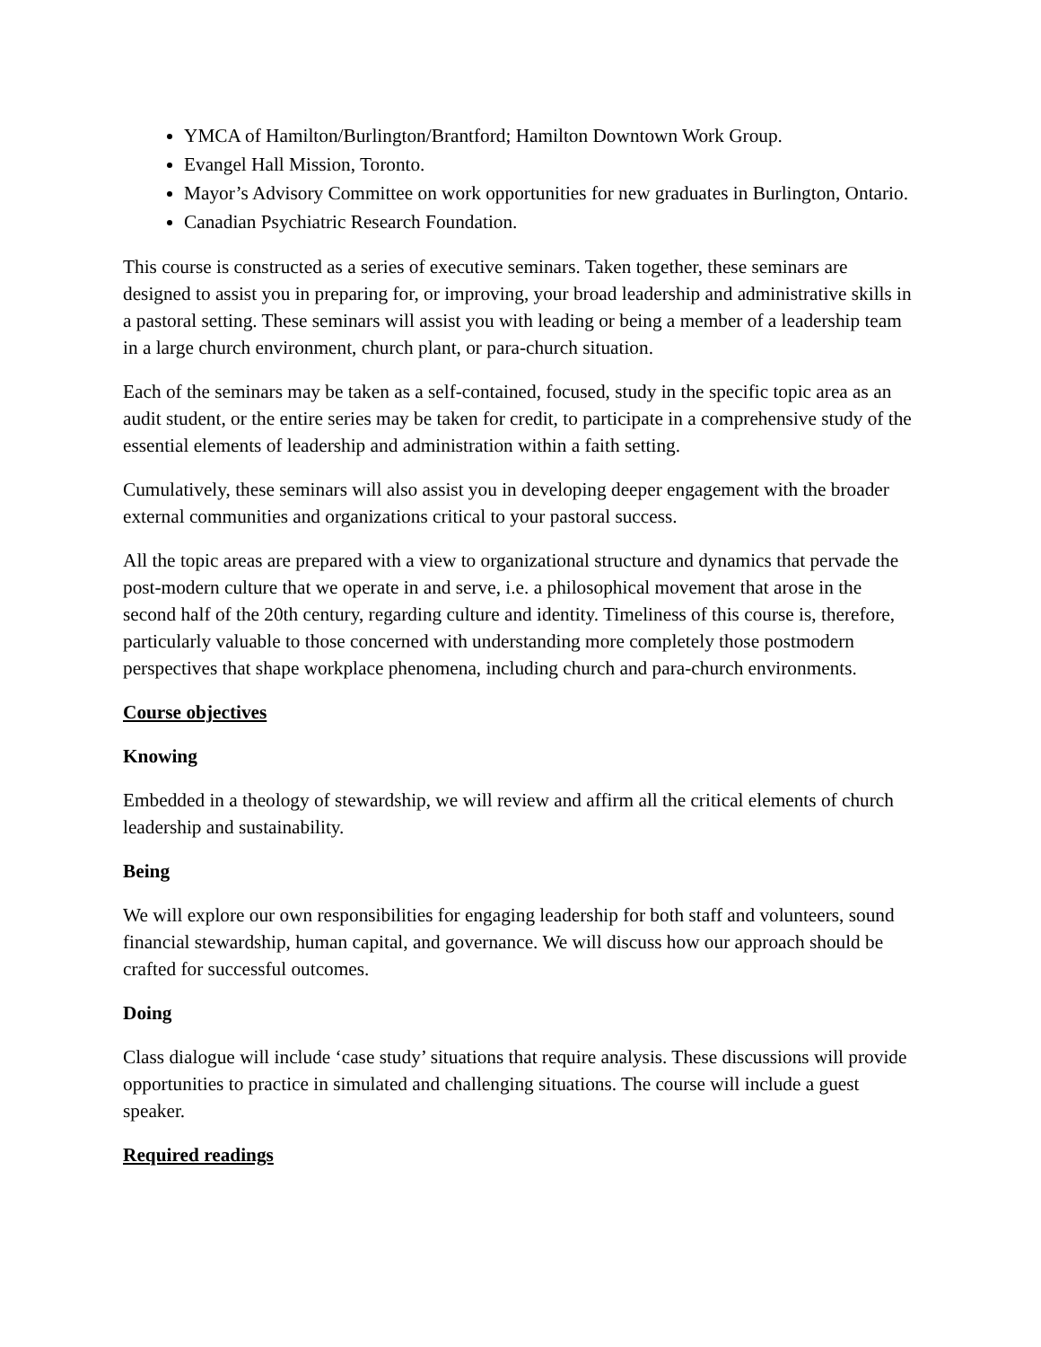YMCA of Hamilton/Burlington/Brantford; Hamilton Downtown Work Group.
Evangel Hall Mission, Toronto.
Mayor’s Advisory Committee on work opportunities for new graduates in Burlington, Ontario.
Canadian Psychiatric Research Foundation.
This course is constructed as a series of executive seminars. Taken together, these seminars are designed to assist you in preparing for, or improving, your broad leadership and administrative skills in a pastoral setting. These seminars will assist you with leading or being a member of a leadership team in a large church environment, church plant, or para-church situation.
Each of the seminars may be taken as a self-contained, focused, study in the specific topic area as an audit student, or the entire series may be taken for credit, to participate in a comprehensive study of the essential elements of leadership and administration within a faith setting.
Cumulatively, these seminars will also assist you in developing deeper engagement with the broader external communities and organizations critical to your pastoral success.
All the topic areas are prepared with a view to organizational structure and dynamics that pervade the post-modern culture that we operate in and serve, i.e. a philosophical movement that arose in the second half of the 20th century, regarding culture and identity. Timeliness of this course is, therefore, particularly valuable to those concerned with understanding more completely those postmodern perspectives that shape workplace phenomena, including church and para-church environments.
Course objectives
Knowing
Embedded in a theology of stewardship, we will review and affirm all the critical elements of church leadership and sustainability.
Being
We will explore our own responsibilities for engaging leadership for both staff and volunteers, sound financial stewardship, human capital, and governance. We will discuss how our approach should be crafted for successful outcomes.
Doing
Class dialogue will include ‘case study’ situations that require analysis. These discussions will provide opportunities to practice in simulated and challenging situations. The course will include a guest speaker.
Required readings